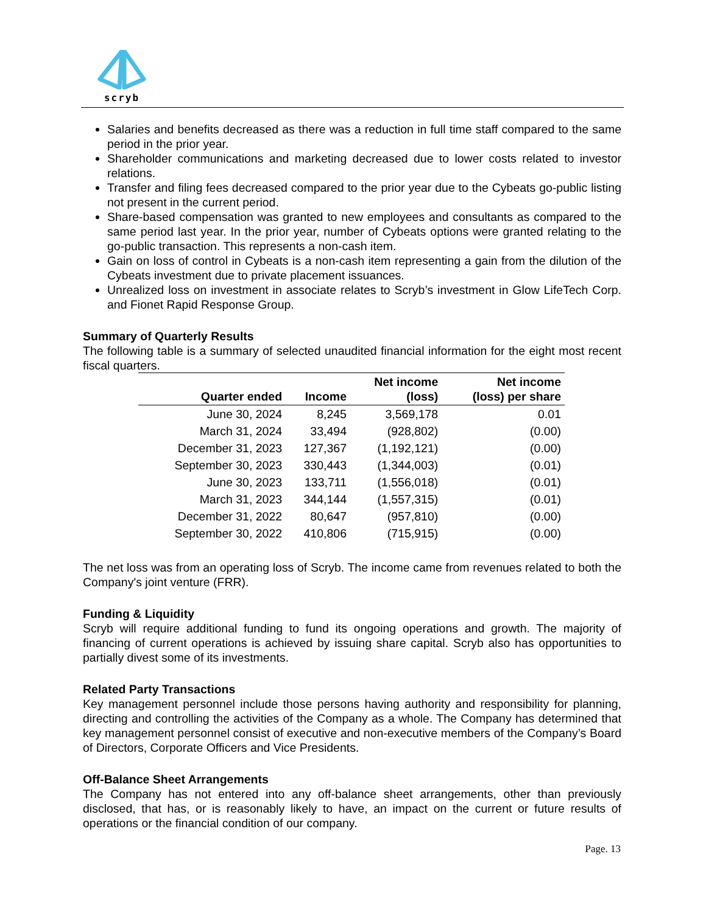scryb
Salaries and benefits decreased as there was a reduction in full time staff compared to the same period in the prior year.
Shareholder communications and marketing decreased due to lower costs related to investor relations.
Transfer and filing fees decreased compared to the prior year due to the Cybeats go-public listing not present in the current period.
Share-based compensation was granted to new employees and consultants as compared to the same period last year. In the prior year, number of Cybeats options were granted relating to the go-public transaction. This represents a non-cash item.
Gain on loss of control in Cybeats is a non-cash item representing a gain from the dilution of the Cybeats investment due to private placement issuances.
Unrealized loss on investment in associate relates to Scryb’s investment in Glow LifeTech Corp. and Fionet Rapid Response Group.
Summary of Quarterly Results
The following table is a summary of selected unaudited financial information for the eight most recent fiscal quarters.
| Quarter ended | Income | Net income (loss) | Net income (loss) per share |
| --- | --- | --- | --- |
| June 30, 2024 | 8,245 | 3,569,178 | 0.01 |
| March 31, 2024 | 33,494 | (928,802) | (0.00) |
| December 31, 2023 | 127,367 | (1,192,121) | (0.00) |
| September 30, 2023 | 330,443 | (1,344,003) | (0.01) |
| June 30, 2023 | 133,711 | (1,556,018) | (0.01) |
| March 31, 2023 | 344,144 | (1,557,315) | (0.01) |
| December 31, 2022 | 80,647 | (957,810) | (0.00) |
| September 30, 2022 | 410,806 | (715,915) | (0.00) |
The net loss was from an operating loss of Scryb. The income came from revenues related to both the Company's joint venture (FRR).
Funding & Liquidity
Scryb will require additional funding to fund its ongoing operations and growth. The majority of financing of current operations is achieved by issuing share capital. Scryb also has opportunities to partially divest some of its investments.
Related Party Transactions
Key management personnel include those persons having authority and responsibility for planning, directing and controlling the activities of the Company as a whole. The Company has determined that key management personnel consist of executive and non-executive members of the Company’s Board of Directors, Corporate Officers and Vice Presidents.
Off-Balance Sheet Arrangements
The Company has not entered into any off-balance sheet arrangements, other than previously disclosed, that has, or is reasonably likely to have, an impact on the current or future results of operations or the financial condition of our company.
Page. 13